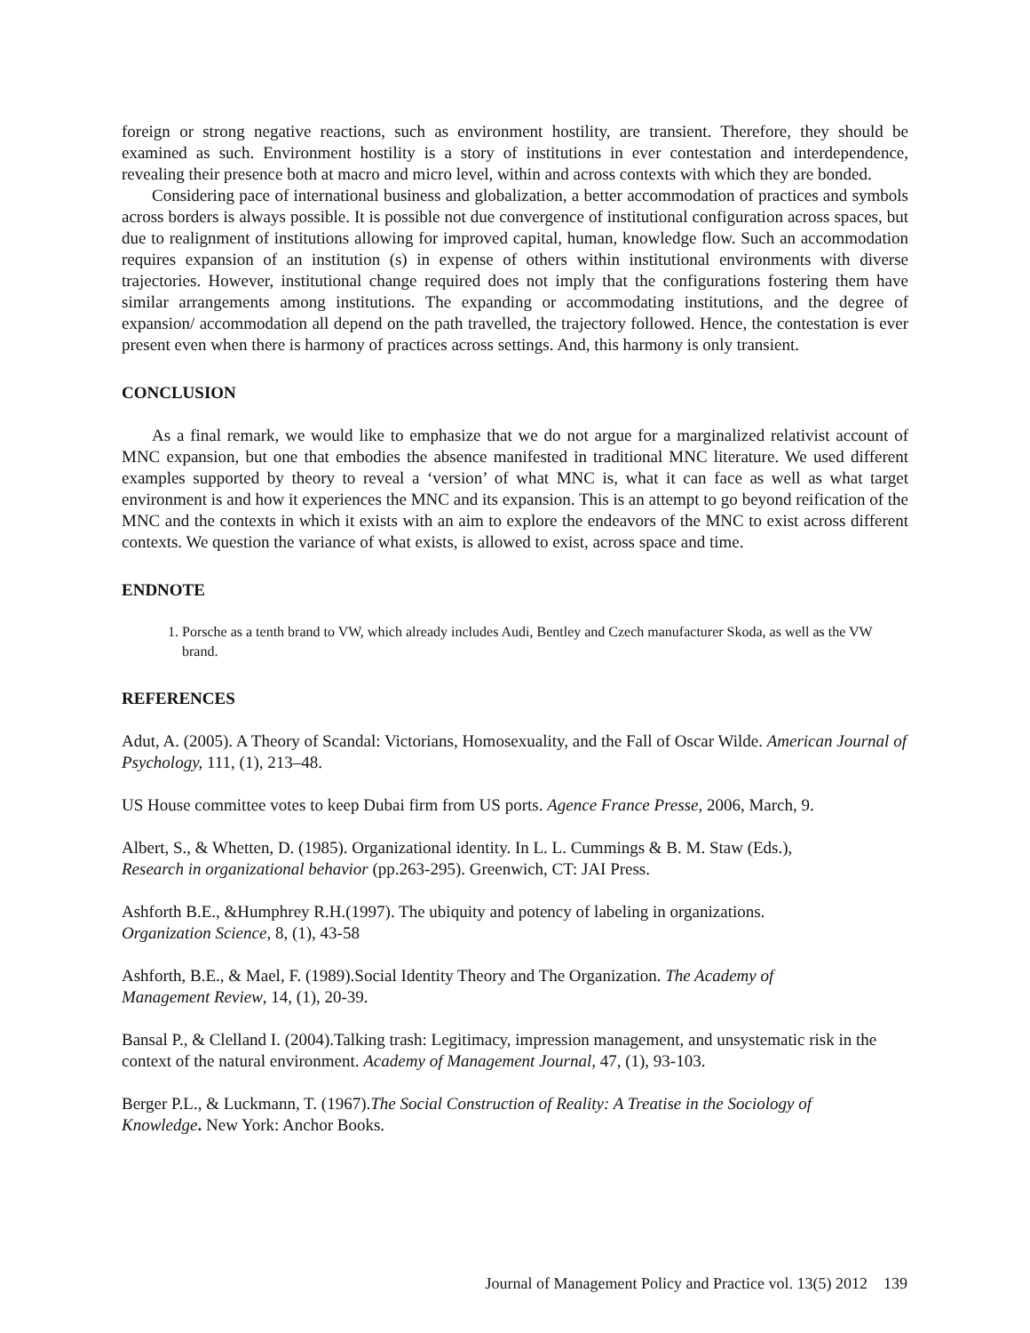foreign or strong negative reactions, such as environment hostility, are transient. Therefore, they should be examined as such. Environment hostility is a story of institutions in ever contestation and interdependence, revealing their presence both at macro and micro level, within and across contexts with which they are bonded.
Considering pace of international business and globalization, a better accommodation of practices and symbols across borders is always possible. It is possible not due convergence of institutional configuration across spaces, but due to realignment of institutions allowing for improved capital, human, knowledge flow. Such an accommodation requires expansion of an institution (s) in expense of others within institutional environments with diverse trajectories. However, institutional change required does not imply that the configurations fostering them have similar arrangements among institutions. The expanding or accommodating institutions, and the degree of expansion/ accommodation all depend on the path travelled, the trajectory followed. Hence, the contestation is ever present even when there is harmony of practices across settings. And, this harmony is only transient.
CONCLUSION
As a final remark, we would like to emphasize that we do not argue for a marginalized relativist account of MNC expansion, but one that embodies the absence manifested in traditional MNC literature. We used different examples supported by theory to reveal a ‘version’ of what MNC is, what it can face as well as what target environment is and how it experiences the MNC and its expansion. This is an attempt to go beyond reification of the MNC and the contexts in which it exists with an aim to explore the endeavors of the MNC to exist across different contexts. We question the variance of what exists, is allowed to exist, across space and time.
ENDNOTE
1. Porsche as a tenth brand to VW, which already includes Audi, Bentley and Czech manufacturer Skoda, as well as the VW brand.
REFERENCES
Adut, A. (2005). A Theory of Scandal: Victorians, Homosexuality, and the Fall of Oscar Wilde. American Journal of Psychology, 111, (1), 213–48.
US House committee votes to keep Dubai firm from US ports. Agence France Presse, 2006, March, 9.
Albert, S., & Whetten, D. (1985). Organizational identity. In L. L. Cummings & B. M. Staw (Eds.),
Research in organizational behavior (pp.263-295). Greenwich, CT: JAI Press.
Ashforth B.E., &Humphrey R.H.(1997). The ubiquity and potency of labeling in organizations.
Organization Science, 8, (1), 43-58
Ashforth, B.E., & Mael, F. (1989).Social Identity Theory and The Organization. The Academy of
Management Review, 14, (1), 20-39.
Bansal P., & Clelland I. (2004).Talking trash: Legitimacy, impression management, and unsystematic risk in the context of the natural environment. Academy of Management Journal, 47, (1), 93-103.
Berger P.L., & Luckmann, T. (1967).The Social Construction of Reality: A Treatise in the Sociology of
Knowledge. New York: Anchor Books.
Journal of Management Policy and Practice vol. 13(5) 2012 139